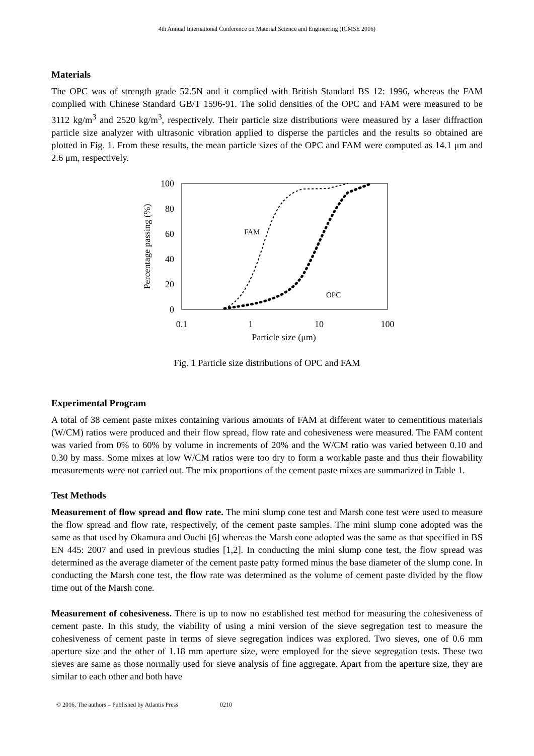4th Annual International Conference on Material Science and Engineering (ICMSE 2016)
Materials
The OPC was of strength grade 52.5N and it complied with British Standard BS 12: 1996, whereas the FAM complied with Chinese Standard GB/T 1596-91. The solid densities of the OPC and FAM were measured to be 3112 kg/m<sup>3</sup> and 2520 kg/m<sup>3</sup>, respectively. Their particle size distributions were measured by a laser diffraction particle size analyzer with ultrasonic vibration applied to disperse the particles and the results so obtained are plotted in Fig. 1. From these results, the mean particle sizes of the OPC and FAM were computed as 14.1 μm and 2.6 μm, respectively.
100
80
60
40
20
0
0.1
1
10
100
Particle size (μm)
Percentage passing (%)
FAM
OPC
Fig. 1 Particle size distributions of OPC and FAM
Experimental Program
A total of 38 cement paste mixes containing various amounts of FAM at different water to cementitious materials (W/CM) ratios were produced and their flow spread, flow rate and cohesiveness were measured. The FAM content was varied from 0% to 60% by volume in increments of 20% and the W/CM ratio was varied between 0.10 and 0.30 by mass. Some mixes at low W/CM ratios were too dry to form a workable paste and thus their flowability measurements were not carried out. The mix proportions of the cement paste mixes are summarized in Table 1.
Test Methods
Measurement of flow spread and flow rate. The mini slump cone test and Marsh cone test were used to measure the flow spread and flow rate, respectively, of the cement paste samples. The mini slump cone adopted was the same as that used by Okamura and Ouchi [6] whereas the Marsh cone adopted was the same as that specified in BS EN 445: 2007 and used in previous studies [1,2]. In conducting the mini slump cone test, the flow spread was determined as the average diameter of the cement paste patty formed minus the base diameter of the slump cone. In conducting the Marsh cone test, the flow rate was determined as the volume of cement paste divided by the flow time out of the Marsh cone.
Measurement of cohesiveness. There is up to now no established test method for measuring the cohesiveness of cement paste. In this study, the viability of using a mini version of the sieve segregation test to measure the cohesiveness of cement paste in terms of sieve segregation indices was explored. Two sieves, one of 0.6 mm aperture size and the other of 1.18 mm aperture size, were employed for the sieve segregation tests. These two sieves are same as those normally used for sieve analysis of fine aggregate. Apart from the aperture size, they are similar to each other and both have
© 2016. The authors – Published by Atlantis Press 0210